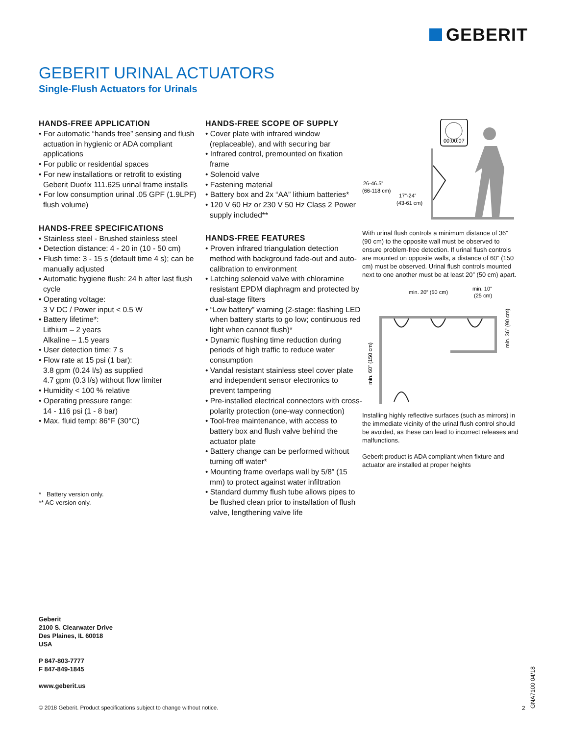GEBERIT
GEBERIT URINAL ACTUATORS
Single-Flush Actuators for Urinals
HANDS-FREE APPLICATION
• For automatic “hands free” sensing and flush actuation in hygienic or ADA compliant applications
• For public or residential spaces
• For new installations or retrofit to existing Geberit Duofix 111.625 urinal frame installs
• For low consumption urinal .05 GPF (1.9LPF) flush volume)
HANDS-FREE SPECIFICATIONS
• Stainless steel - Brushed stainless steel
• Detection distance: 4 - 20 in (10 - 50 cm)
• Flush time: 3 - 15 s (default time 4 s); can be manually adjusted
• Automatic hygiene flush: 24 h after last flush cycle
• Operating voltage:
3 V DC / Power input < 0.5 W
• Battery lifetime*:
Lithium – 2 years
Alkaline – 1.5 years
• User detection time: 7 s
• Flow rate at 15 psi (1 bar):
3.8 gpm (0.24 l/s) as supplied
4.7 gpm (0.3 l/s) without flow limiter
• Humidity < 100 % relative
• Operating pressure range:
14 - 116 psi (1 - 8 bar)
• Max. fluid temp: 86°F (30°C)
* Battery version only.
** AC version only.
HANDS-FREE SCOPE OF SUPPLY
• Cover plate with infrared window (replaceable), and with securing bar
• Infrared control, premounted on fixation frame
• Solenoid valve
• Fastening material
• Battery box and 2x “AA” lithium batteries*
• 120 V 60 Hz or 230 V 50 Hz Class 2 Power supply included**
HANDS-FREE FEATURES
• Proven infrared triangulation detection method with background fade-out and auto-calibration to environment
• Latching solenoid valve with chloramine resistant EPDM diaphragm and protected by dual-stage filters
• “Low battery” warning (2-stage: flashing LED when battery starts to go low; continuous red light when cannot flush)*
• Dynamic flushing time reduction during periods of high traffic to reduce water consumption
• Vandal resistant stainless steel cover plate and independent sensor electronics to prevent tampering
• Pre-installed electrical connectors with cross-polarity protection (one-way connection)
• Tool-free maintenance, with access to battery box and flush valve behind the actuator plate
• Battery change can be performed without turning off water*
• Mounting frame overlaps wall by 5/8” (15 mm) to protect against water infiltration
• Standard dummy flush tube allows pipes to be flushed clean prior to installation of flush valve, lengthening valve life
00:00:07
26-46.5”
(66-118 cm)
17”-24”
(43-61 cm)
With urinal flush controls a minimum distance of 36” (90 cm) to the opposite wall must be observed to ensure problem-free detection. If urinal flush controls are mounted on opposite walls, a distance of 60” (150 cm) must be observed. Urinal flush controls mounted next to one another must be at least 20” (50 cm) apart.
min. 20” (50 cm)
min. 10”
(25 cm)
min. 60” (150 cm)
min. 36” (90 cm)
Installing highly reflective surfaces (such as mirrors) in the immediate vicinity of the urinal flush control should be avoided, as these can lead to incorrect releases and malfunctions.
Geberit product is ADA compliant when fixture and actuator are installed at proper heights
Geberit
2100 S. Clearwater Drive
Des Plaines, IL 60018
USA
P 847-803-7777
F 847-849-1845
www.geberit.us
© 2018 Geberit. Product specifications subject to change without notice.
2
GNA7100 04/18